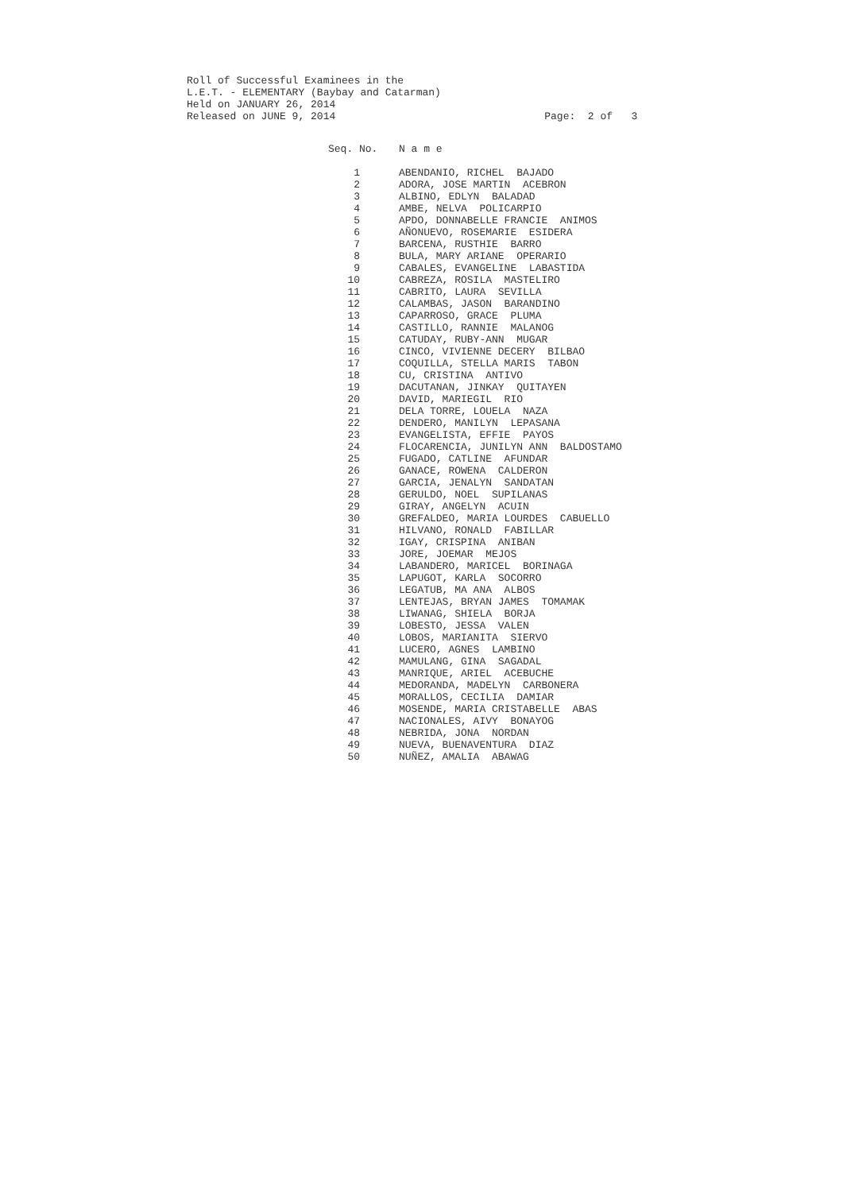Roll of Successful Examinees in the L.E.T. - ELEMENTARY (Baybay and Catarman) Held on JANUARY 26, 2014 Released on JUNE 9, 2014 Page: 2 of 3
| Seq. No. | N a m e |
| --- | --- |
| 1 | ABENDANIO, RICHEL BAJADO |
| 2 | ADORA, JOSE MARTIN ACEBRON |
| 3 | ALBINO, EDLYN BALADAD |
| 4 | AMBE, NELVA POLICARPIO |
| 5 | APDO, DONNABELLE FRANCIE ANIMOS |
| 6 | AÑONUEVO, ROSEMARIE ESIDERA |
| 7 | BARCENA, RUSTHIE BARRO |
| 8 | BULA, MARY ARIANE OPERARIO |
| 9 | CABALES, EVANGELINE LABASTIDA |
| 10 | CABREZA, ROSILA MASTELIRO |
| 11 | CABRITO, LAURA SEVILLA |
| 12 | CALAMBAS, JASON BARANDINO |
| 13 | CAPARROSO, GRACE PLUMA |
| 14 | CASTILLO, RANNIE MALANOG |
| 15 | CATUDAY, RUBY-ANN MUGAR |
| 16 | CINCO, VIVIENNE DECERY BILBAO |
| 17 | COQUILLA, STELLA MARIS TABON |
| 18 | CU, CRISTINA ANTIVO |
| 19 | DACUTANAN, JINKAY QUITAYEN |
| 20 | DAVID, MARIEGIL RIO |
| 21 | DELA TORRE, LOUELA NAZA |
| 22 | DENDERO, MANILYN LEPASANA |
| 23 | EVANGELISTA, EFFIE PAYOS |
| 24 | FLOCARENCIA, JUNILYN ANN BALDOSTAMO |
| 25 | FUGADO, CATLINE AFUNDAR |
| 26 | GANACE, ROWENA CALDERON |
| 27 | GARCIA, JENALYN SANDATAN |
| 28 | GERULDO, NOEL SUPILANAS |
| 29 | GIRAY, ANGELYN ACUIN |
| 30 | GREFALDEO, MARIA LOURDES CABUELLO |
| 31 | HILVANO, RONALD FABILLAR |
| 32 | IGAY, CRISPINA ANIBAN |
| 33 | JORE, JOEMAR MEJOS |
| 34 | LABANDERO, MARICEL BORINAGA |
| 35 | LAPUGOT, KARLA SOCORRO |
| 36 | LEGATUB, MA ANA ALBOS |
| 37 | LENTEJAS, BRYAN JAMES TOMAMAK |
| 38 | LIWANAG, SHIELA BORJA |
| 39 | LOBESTO, JESSA VALEN |
| 40 | LOBOS, MARIANITA SIERVO |
| 41 | LUCERO, AGNES LAMBINO |
| 42 | MAMULANG, GINA SAGADAL |
| 43 | MANRIQUE, ARIEL ACEBUCHE |
| 44 | MEDORANDA, MADELYN CARBONERA |
| 45 | MORALLOS, CECILIA DAMIAR |
| 46 | MOSENDE, MARIA CRISTABELLE ABAS |
| 47 | NACIONALES, AIVY BONAYOG |
| 48 | NEBRIDA, JONA NORDAN |
| 49 | NUEVA, BUENAVENTURA DIAZ |
| 50 | NUÑEZ, AMALIA ABAWAG |